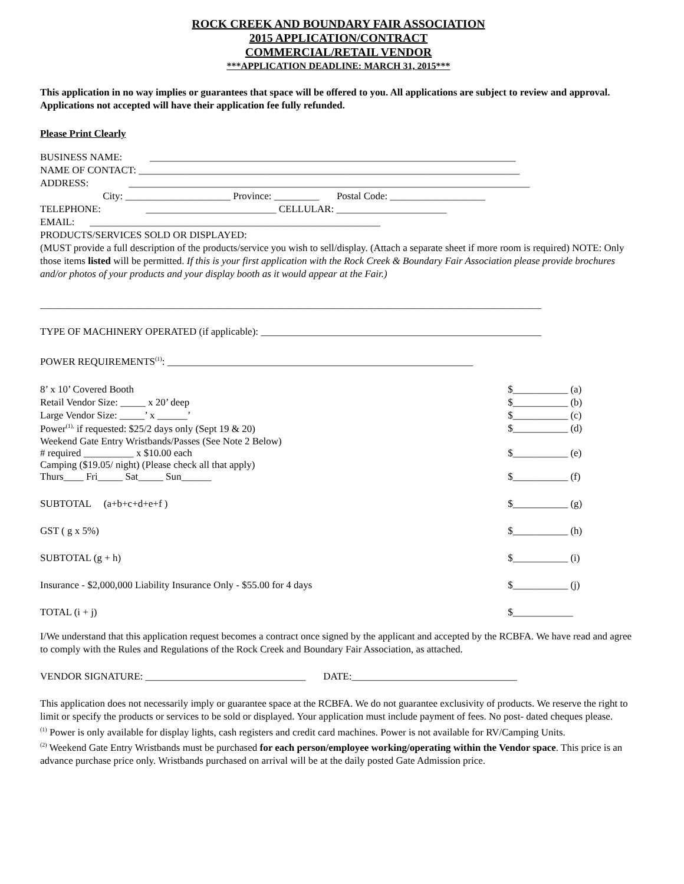ROCK CREEK AND BOUNDARY FAIR ASSOCIATION
2015 APPLICATION/CONTRACT
COMMERCIAL/RETAIL VENDOR
***APPLICATION DEADLINE: MARCH 31, 2015***
This application in no way implies or guarantees that space will be offered to you. All applications are subject to review and approval. Applications not accepted will have their application fee fully refunded.
Please Print Clearly
BUSINESS NAME: _________________________________________________________________________
NAME OF CONTACT: ____________________________________________________________________________
ADDRESS: ________________________________________________________________________________
City: _____________________ Province: _________ Postal Code: ___________________
TELEPHONE: __________________________ CELLULAR: ______________________
EMAIL: __________________________________________________________
PRODUCTS/SERVICES SOLD OR DISPLAYED:
(MUST provide a full description of the products/service you wish to sell/display. (Attach a separate sheet if more room is required) NOTE: Only those items listed will be permitted. If this is your first application with the Rock Creek & Boundary Fair Association please provide brochures and/or photos of your products and your display booth as it would appear at the Fair.)
____________________________________________________________________________________________________
TYPE OF MACHINERY OPERATED (if applicable): ________________________________________________________
POWER REQUIREMENTS<sup>(1)</sup>: _____________________________________________________________
| 8’ x 10’ Covered Booth | $___________ (a) |
| Retail Vendor Size: _____ x 20’ deep | $___________ (b) |
| Large Vendor Size: _____’ x ______’ | $___________ (c) |
| Power<sup>(1),</sup> if requested: $25/2 days only (Sept 19 & 20) | $___________ (d) |
| Weekend Gate Entry Wristbands/Passes (See Note 2 Below) # required __________ x $10.00 each | $___________ (e) |
| Camping ($19.05/ night) (Please check all that apply) Thurs____ Fri_____ Sat_____ Sun______ | $___________ (f) |
| SUBTOTAL (a+b+c+d+e+f ) | $___________ (g) |
| GST ( g x 5%) | $___________ (h) |
| SUBTOTAL (g + h) | $___________ (i) |
| Insurance - $2,000,000 Liability Insurance Only - $55.00 for 4 days | $___________ (j) |
| TOTAL (i + j) | $____________ |
I/We understand that this application request becomes a contract once signed by the applicant and accepted by the RCBFA. We have read and agree to comply with the Rules and Regulations of the Rock Creek and Boundary Fair Association, as attached.
VENDOR SIGNATURE: ________________________________ DATE:_________________________________
This application does not necessarily imply or guarantee space at the RCBFA. We do not guarantee exclusivity of products. We reserve the right to limit or specify the products or services to be sold or displayed. Your application must include payment of fees. No post- dated cheques please.
<sup>(1)</sup> Power is only available for display lights, cash registers and credit card machines. Power is not available for RV/Camping Units.
<sup>(2)</sup> Weekend Gate Entry Wristbands must be purchased for each person/employee working/operating within the Vendor space. This price is an advance purchase price only. Wristbands purchased on arrival will be at the daily posted Gate Admission price.